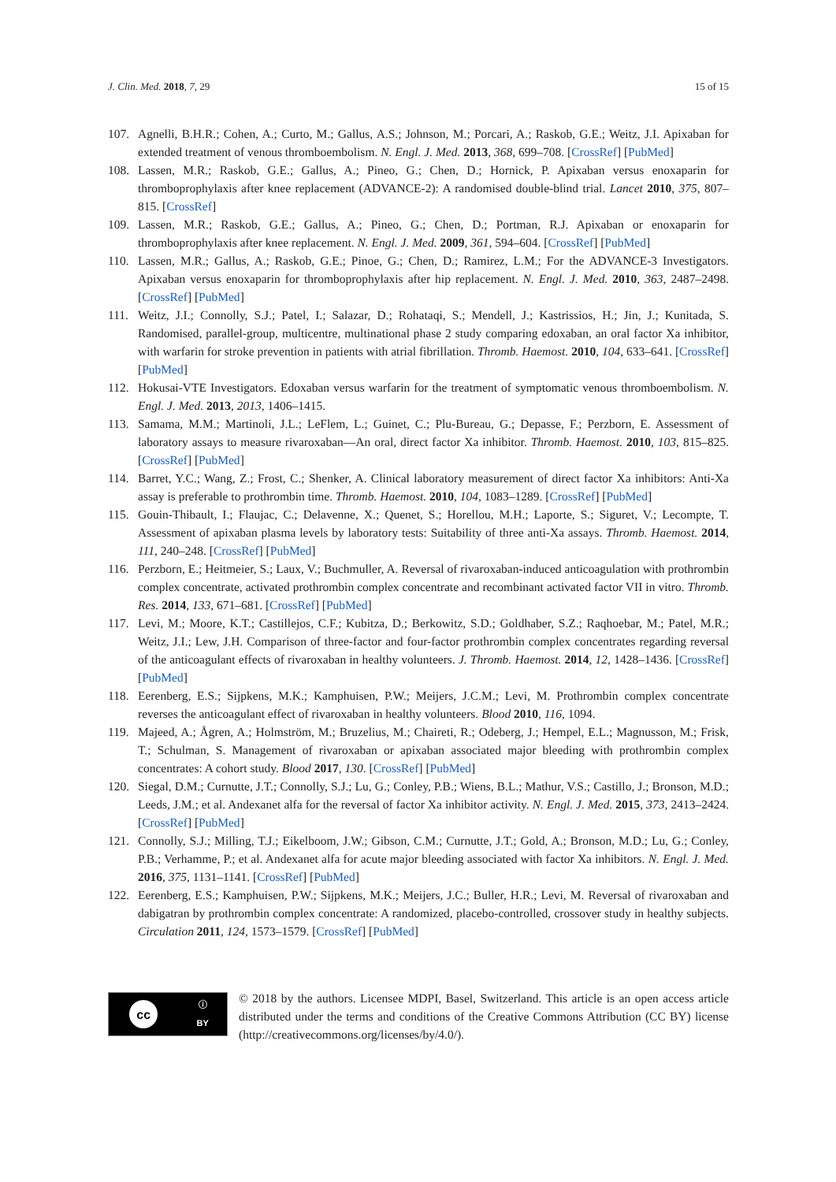J. Clin. Med. 2018, 7, 29 15 of 15
107. Agnelli, B.H.R.; Cohen, A.; Curto, M.; Gallus, A.S.; Johnson, M.; Porcari, A.; Raskob, G.E.; Weitz, J.I. Apixaban for extended treatment of venous thromboembolism. N. Engl. J. Med. 2013, 368, 699–708. [CrossRef] [PubMed]
108. Lassen, M.R.; Raskob, G.E.; Gallus, A.; Pineo, G.; Chen, D.; Hornick, P. Apixaban versus enoxaparin for thromboprophylaxis after knee replacement (ADVANCE-2): A randomised double-blind trial. Lancet 2010, 375, 807–815. [CrossRef]
109. Lassen, M.R.; Raskob, G.E.; Gallus, A.; Pineo, G.; Chen, D.; Portman, R.J. Apixaban or enoxaparin for thromboprophylaxis after knee replacement. N. Engl. J. Med. 2009, 361, 594–604. [CrossRef] [PubMed]
110. Lassen, M.R.; Gallus, A.; Raskob, G.E.; Pinoe, G.; Chen, D.; Ramirez, L.M.; For the ADVANCE-3 Investigators. Apixaban versus enoxaparin for thromboprophylaxis after hip replacement. N. Engl. J. Med. 2010, 363, 2487–2498. [CrossRef] [PubMed]
111. Weitz, J.I.; Connolly, S.J.; Patel, I.; Salazar, D.; Rohataqi, S.; Mendell, J.; Kastrissios, H.; Jin, J.; Kunitada, S. Randomised, parallel-group, multicentre, multinational phase 2 study comparing edoxaban, an oral factor Xa inhibitor, with warfarin for stroke prevention in patients with atrial fibrillation. Thromb. Haemost. 2010, 104, 633–641. [CrossRef] [PubMed]
112. Hokusai-VTE Investigators. Edoxaban versus warfarin for the treatment of symptomatic venous thromboembolism. N. Engl. J. Med. 2013, 2013, 1406–1415.
113. Samama, M.M.; Martinoli, J.L.; LeFlem, L.; Guinet, C.; Plu-Bureau, G.; Depasse, F.; Perzborn, E. Assessment of laboratory assays to measure rivaroxaban—An oral, direct factor Xa inhibitor. Thromb. Haemost. 2010, 103, 815–825. [CrossRef] [PubMed]
114. Barret, Y.C.; Wang, Z.; Frost, C.; Shenker, A. Clinical laboratory measurement of direct factor Xa inhibitors: Anti-Xa assay is preferable to prothrombin time. Thromb. Haemost. 2010, 104, 1083–1289. [CrossRef] [PubMed]
115. Gouin-Thibault, I.; Flaujac, C.; Delavenne, X.; Quenet, S.; Horellou, M.H.; Laporte, S.; Siguret, V.; Lecompte, T. Assessment of apixaban plasma levels by laboratory tests: Suitability of three anti-Xa assays. Thromb. Haemost. 2014, 111, 240–248. [CrossRef] [PubMed]
116. Perzborn, E.; Heitmeier, S.; Laux, V.; Buchmuller, A. Reversal of rivaroxaban-induced anticoagulation with prothrombin complex concentrate, activated prothrombin complex concentrate and recombinant activated factor VII in vitro. Thromb. Res. 2014, 133, 671–681. [CrossRef] [PubMed]
117. Levi, M.; Moore, K.T.; Castillejos, C.F.; Kubitza, D.; Berkowitz, S.D.; Goldhaber, S.Z.; Raqhoebar, M.; Patel, M.R.; Weitz, J.I.; Lew, J.H. Comparison of three-factor and four-factor prothrombin complex concentrates regarding reversal of the anticoagulant effects of rivaroxaban in healthy volunteers. J. Thromb. Haemost. 2014, 12, 1428–1436. [CrossRef] [PubMed]
118. Eerenberg, E.S.; Sijpkens, M.K.; Kamphuisen, P.W.; Meijers, J.C.M.; Levi, M. Prothrombin complex concentrate reverses the anticoagulant effect of rivaroxaban in healthy volunteers. Blood 2010, 116, 1094.
119. Majeed, A.; Ågren, A.; Holmström, M.; Bruzelius, M.; Chaireti, R.; Odeberg, J.; Hempel, E.L.; Magnusson, M.; Frisk, T.; Schulman, S. Management of rivaroxaban or apixaban associated major bleeding with prothrombin complex concentrates: A cohort study. Blood 2017, 130. [CrossRef] [PubMed]
120. Siegal, D.M.; Curnutte, J.T.; Connolly, S.J.; Lu, G.; Conley, P.B.; Wiens, B.L.; Mathur, V.S.; Castillo, J.; Bronson, M.D.; Leeds, J.M.; et al. Andexanet alfa for the reversal of factor Xa inhibitor activity. N. Engl. J. Med. 2015, 373, 2413–2424. [CrossRef] [PubMed]
121. Connolly, S.J.; Milling, T.J.; Eikelboom, J.W.; Gibson, C.M.; Curnutte, J.T.; Gold, A.; Bronson, M.D.; Lu, G.; Conley, P.B.; Verhamme, P.; et al. Andexanet alfa for acute major bleeding associated with factor Xa inhibitors. N. Engl. J. Med. 2016, 375, 1131–1141. [CrossRef] [PubMed]
122. Eerenberg, E.S.; Kamphuisen, P.W.; Sijpkens, M.K.; Meijers, J.C.; Buller, H.R.; Levi, M. Reversal of rivaroxaban and dabigatran by prothrombin complex concentrate: A randomized, placebo-controlled, crossover study in healthy subjects. Circulation 2011, 124, 1573–1579. [CrossRef] [PubMed]
cc
ⓘ
BY
© 2018 by the authors. Licensee MDPI, Basel, Switzerland. This article is an open access article distributed under the terms and conditions of the Creative Commons Attribution (CC BY) license (http://creativecommons.org/licenses/by/4.0/).